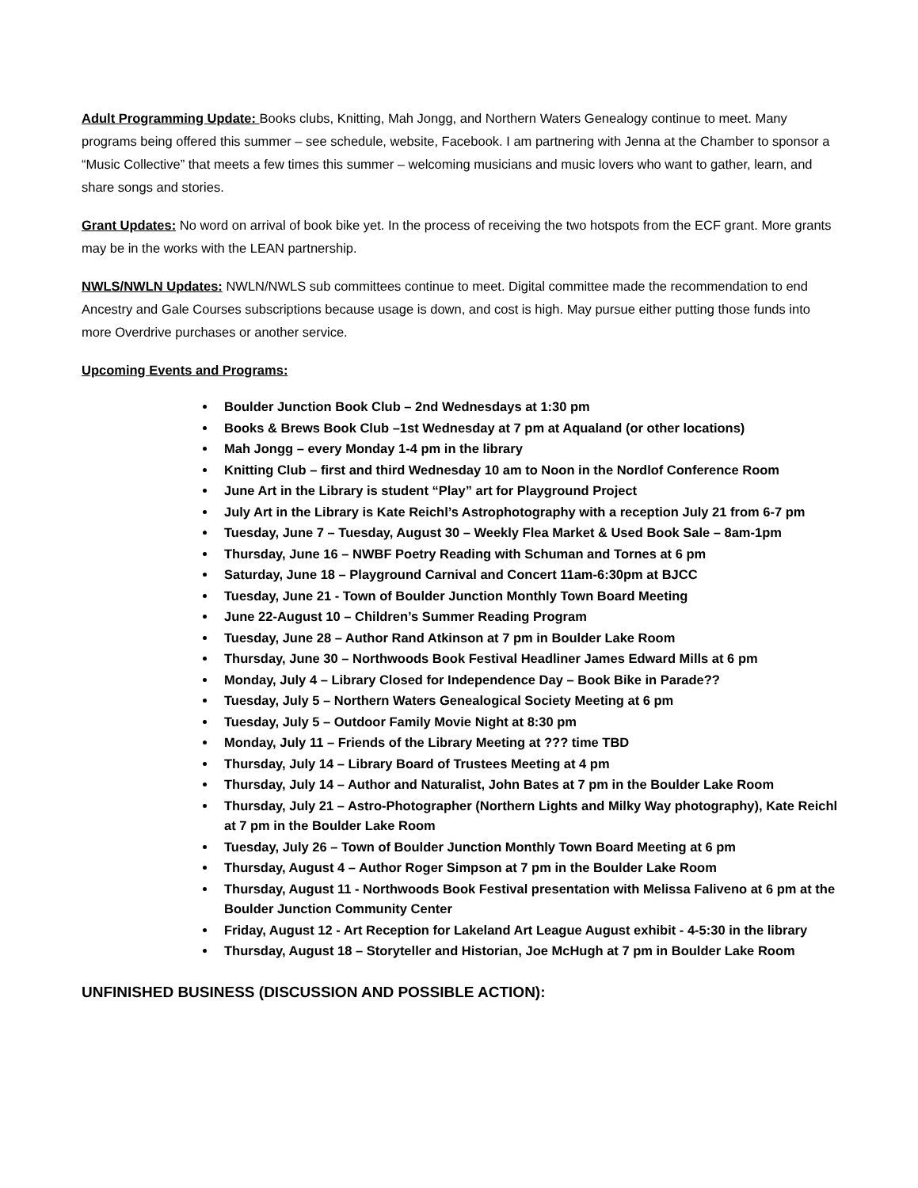Adult Programming Update: Books clubs, Knitting, Mah Jongg, and Northern Waters Genealogy continue to meet. Many programs being offered this summer – see schedule, website, Facebook. I am partnering with Jenna at the Chamber to sponsor a “Music Collective” that meets a few times this summer – welcoming musicians and music lovers who want to gather, learn, and share songs and stories.
Grant Updates: No word on arrival of book bike yet. In the process of receiving the two hotspots from the ECF grant. More grants may be in the works with the LEAN partnership.
NWLS/NWLN Updates: NWLN/NWLS sub committees continue to meet. Digital committee made the recommendation to end Ancestry and Gale Courses subscriptions because usage is down, and cost is high. May pursue either putting those funds into more Overdrive purchases or another service.
Upcoming Events and Programs:
Boulder Junction Book Club – 2nd Wednesdays at 1:30 pm
Books & Brews Book Club –1st Wednesday at 7 pm at Aqualand (or other locations)
Mah Jongg – every Monday 1-4 pm in the library
Knitting Club – first and third Wednesday 10 am to Noon in the Nordlof Conference Room
June Art in the Library is student “Play” art for Playground Project
July Art in the Library is Kate Reichl’s Astrophotography with a reception July 21 from 6-7 pm
Tuesday, June 7 – Tuesday, August 30 – Weekly Flea Market & Used Book Sale – 8am-1pm
Thursday, June 16 – NWBF Poetry Reading with Schuman and Tornes at 6 pm
Saturday, June 18 – Playground Carnival and Concert 11am-6:30pm at BJCC
Tuesday, June 21 - Town of Boulder Junction Monthly Town Board Meeting
June 22-August 10 – Children’s Summer Reading Program
Tuesday, June 28 – Author Rand Atkinson at 7 pm in Boulder Lake Room
Thursday, June 30 – Northwoods Book Festival Headliner James Edward Mills at 6 pm
Monday, July 4 – Library Closed for Independence Day – Book Bike in Parade??
Tuesday, July 5 – Northern Waters Genealogical Society Meeting at 6 pm
Tuesday, July 5 – Outdoor Family Movie Night at 8:30 pm
Monday, July 11 – Friends of the Library Meeting at ??? time TBD
Thursday, July 14 – Library Board of Trustees Meeting at 4 pm
Thursday, July 14 – Author and Naturalist, John Bates at 7 pm in the Boulder Lake Room
Thursday, July 21 – Astro-Photographer (Northern Lights and Milky Way photography), Kate Reichl at 7 pm in the Boulder Lake Room
Tuesday, July 26 – Town of Boulder Junction Monthly Town Board Meeting at 6 pm
Thursday, August 4 – Author Roger Simpson at 7 pm in the Boulder Lake Room
Thursday, August 11 - Northwoods Book Festival presentation with Melissa Faliveno at 6 pm at the Boulder Junction Community Center
Friday, August 12 - Art Reception for Lakeland Art League August exhibit - 4-5:30 in the library
Thursday, August 18 – Storyteller and Historian, Joe McHugh at 7 pm in Boulder Lake Room
UNFINISHED BUSINESS (DISCUSSION AND POSSIBLE ACTION):